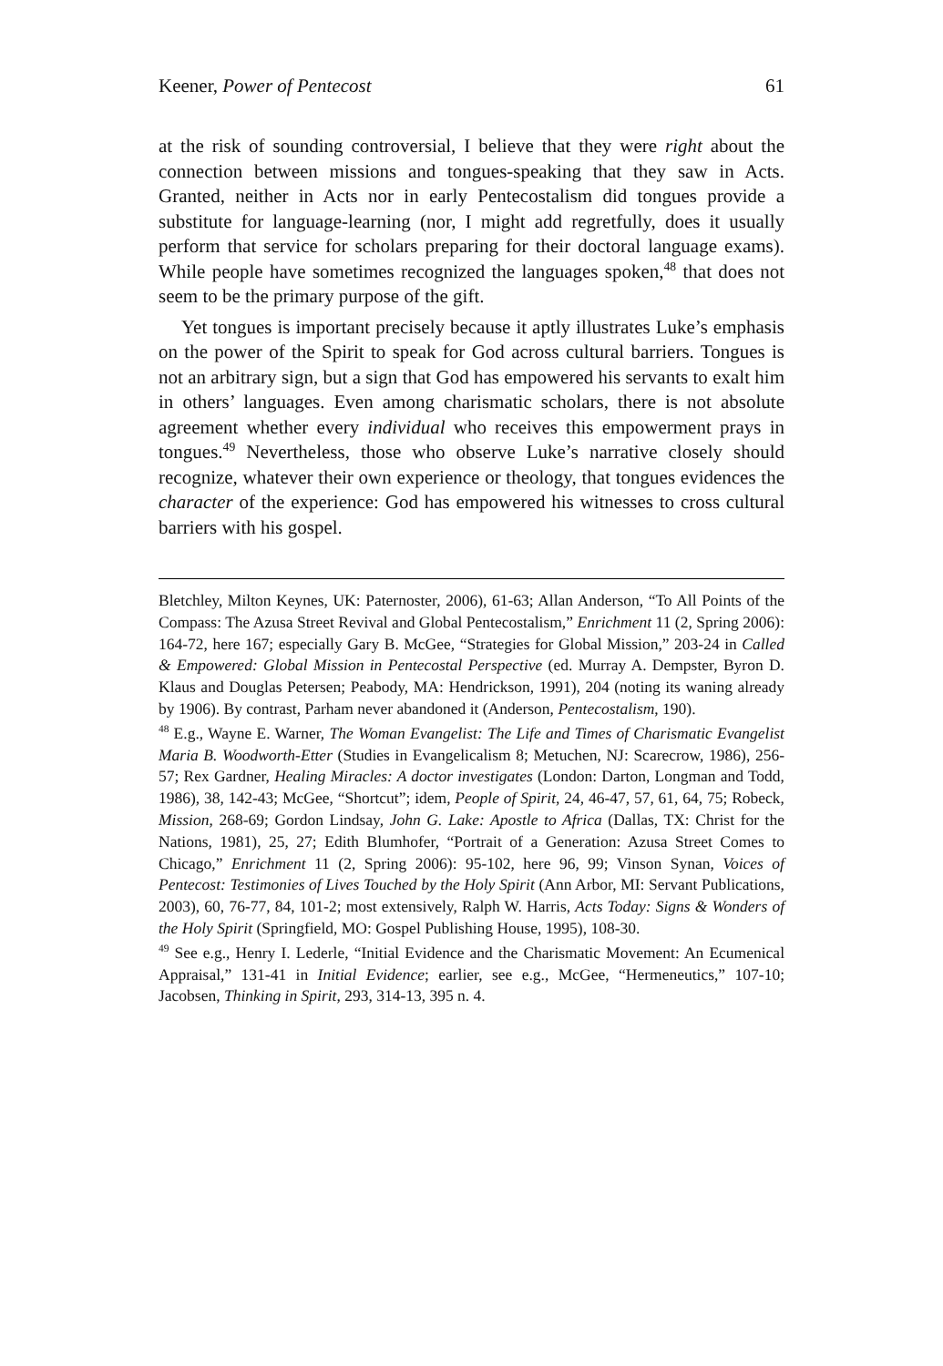Keener, Power of Pentecost 61
at the risk of sounding controversial, I believe that they were right about the connection between missions and tongues-speaking that they saw in Acts. Granted, neither in Acts nor in early Pentecostalism did tongues provide a substitute for language-learning (nor, I might add regretfully, does it usually perform that service for scholars preparing for their doctoral language exams). While people have sometimes recognized the languages spoken,<sup>48</sup> that does not seem to be the primary purpose of the gift.
Yet tongues is important precisely because it aptly illustrates Luke’s emphasis on the power of the Spirit to speak for God across cultural barriers. Tongues is not an arbitrary sign, but a sign that God has empowered his servants to exalt him in others’ languages. Even among charismatic scholars, there is not absolute agreement whether every individual who receives this empowerment prays in tongues.<sup>49</sup> Nevertheless, those who observe Luke’s narrative closely should recognize, whatever their own experience or theology, that tongues evidences the character of the experience: God has empowered his witnesses to cross cultural barriers with his gospel.
Bletchley, Milton Keynes, UK: Paternoster, 2006), 61-63; Allan Anderson, “To All Points of the Compass: The Azusa Street Revival and Global Pentecostalism,” Enrichment 11 (2, Spring 2006): 164-72, here 167; especially Gary B. McGee, “Strategies for Global Mission,” 203-24 in Called & Empowered: Global Mission in Pentecostal Perspective (ed. Murray A. Dempster, Byron D. Klaus and Douglas Petersen; Peabody, MA: Hendrickson, 1991), 204 (noting its waning already by 1906). By contrast, Parham never abandoned it (Anderson, Pentecostalism, 190).
<sup>48</sup> E.g., Wayne E. Warner, The Woman Evangelist: The Life and Times of Charismatic Evangelist Maria B. Woodworth-Etter (Studies in Evangelicalism 8; Metuchen, NJ: Scarecrow, 1986), 256-57; Rex Gardner, Healing Miracles: A doctor investigates (London: Darton, Longman and Todd, 1986), 38, 142-43; McGee, “Shortcut”; idem, People of Spirit, 24, 46-47, 57, 61, 64, 75; Robeck, Mission, 268-69; Gordon Lindsay, John G. Lake: Apostle to Africa (Dallas, TX: Christ for the Nations, 1981), 25, 27; Edith Blumhofer, “Portrait of a Generation: Azusa Street Comes to Chicago,” Enrichment 11 (2, Spring 2006): 95-102, here 96, 99; Vinson Synan, Voices of Pentecost: Testimonies of Lives Touched by the Holy Spirit (Ann Arbor, MI: Servant Publications, 2003), 60, 76-77, 84, 101-2; most extensively, Ralph W. Harris, Acts Today: Signs & Wonders of the Holy Spirit (Springfield, MO: Gospel Publishing House, 1995), 108-30.
<sup>49</sup> See e.g., Henry I. Lederle, “Initial Evidence and the Charismatic Movement: An Ecumenical Appraisal,” 131-41 in Initial Evidence; earlier, see e.g., McGee, “Hermeneutics,” 107-10; Jacobsen, Thinking in Spirit, 293, 314-13, 395 n. 4.